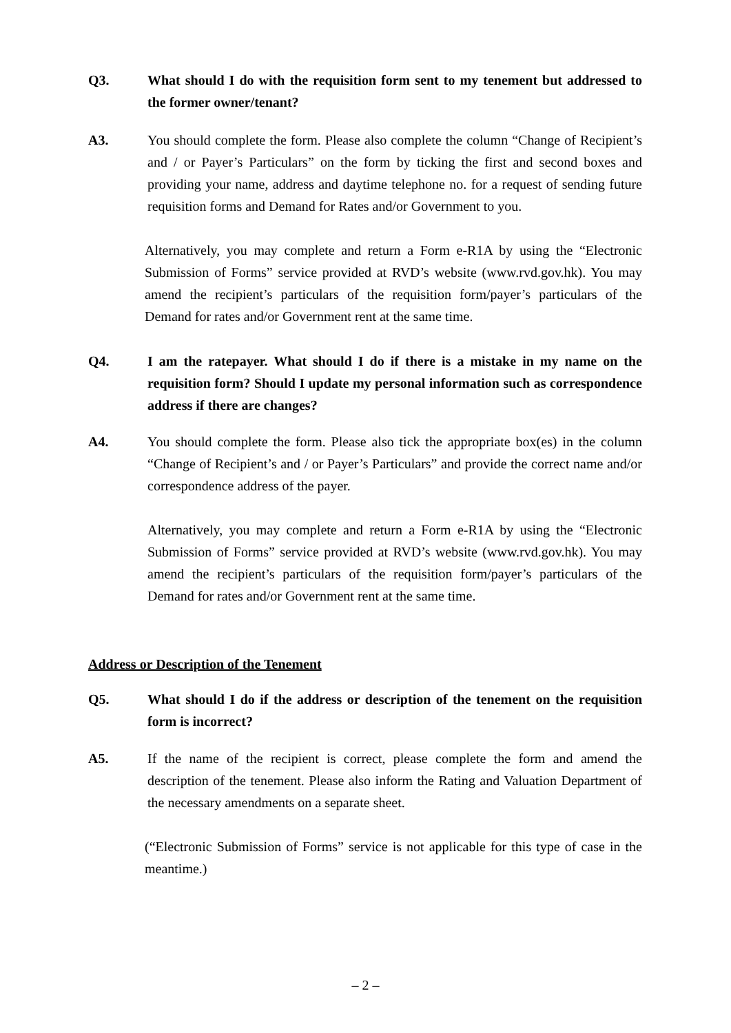Q3. What should I do with the requisition form sent to my tenement but addressed to the former owner/tenant?
A3. You should complete the form. Please also complete the column “Change of Recipient’s and / or Payer’s Particulars” on the form by ticking the first and second boxes and providing your name, address and daytime telephone no. for a request of sending future requisition forms and Demand for Rates and/or Government to you.
Alternatively, you may complete and return a Form e-R1A by using the “Electronic Submission of Forms” service provided at RVD’s website (www.rvd.gov.hk). You may amend the recipient’s particulars of the requisition form/payer’s particulars of the Demand for rates and/or Government rent at the same time.
Q4. I am the ratepayer. What should I do if there is a mistake in my name on the requisition form? Should I update my personal information such as correspondence address if there are changes?
A4. You should complete the form. Please also tick the appropriate box(es) in the column “Change of Recipient’s and / or Payer’s Particulars” and provide the correct name and/or correspondence address of the payer.
Alternatively, you may complete and return a Form e-R1A by using the “Electronic Submission of Forms” service provided at RVD’s website (www.rvd.gov.hk). You may amend the recipient’s particulars of the requisition form/payer’s particulars of the Demand for rates and/or Government rent at the same time.
Address or Description of the Tenement
Q5. What should I do if the address or description of the tenement on the requisition form is incorrect?
A5. If the name of the recipient is correct, please complete the form and amend the description of the tenement. Please also inform the Rating and Valuation Department of the necessary amendments on a separate sheet.
(“Electronic Submission of Forms” service is not applicable for this type of case in the meantime.)
– 2 –